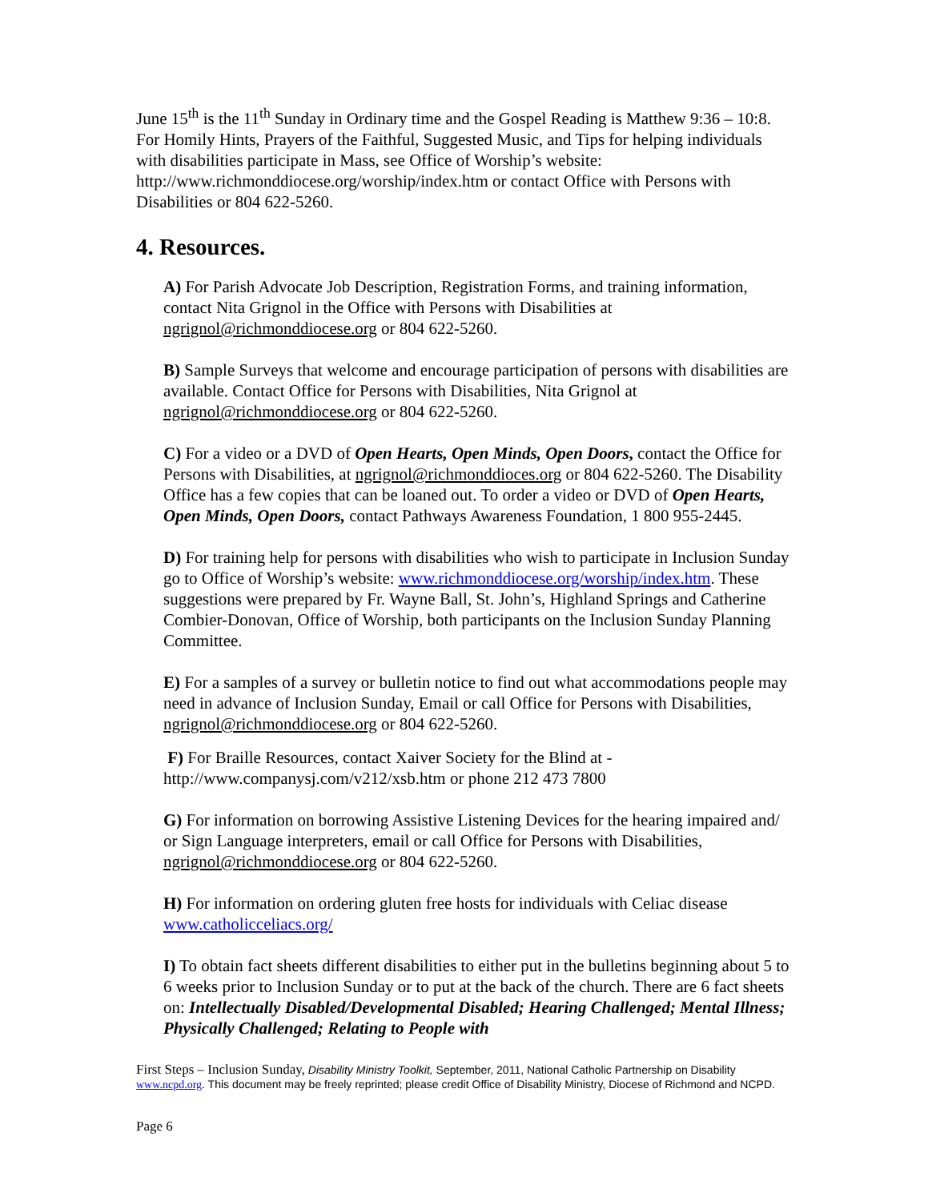June 15<sup>th</sup> is the 11<sup>th</sup> Sunday in Ordinary time and the Gospel Reading is Matthew 9:36 – 10:8. For Homily Hints, Prayers of the Faithful, Suggested Music, and Tips for helping individuals with disabilities participate in Mass, see Office of Worship’s website: http://www.richmonddiocese.org/worship/index.htm or contact Office with Persons with Disabilities or 804 622-5260.
4. Resources.
A) For Parish Advocate Job Description, Registration Forms, and training information, contact Nita Grignol in the Office with Persons with Disabilities at ngrignol@richmonddiocese.org or 804 622-5260.
B) Sample Surveys that welcome and encourage participation of persons with disabilities are available. Contact Office for Persons with Disabilities, Nita Grignol at ngrignol@richmonddiocese.org or 804 622-5260.
C) For a video or a DVD of Open Hearts, Open Minds, Open Doors, contact the Office for Persons with Disabilities, at ngrignol@richmonddioces.org or 804 622-5260. The Disability Office has a few copies that can be loaned out. To order a video or DVD of Open Hearts, Open Minds, Open Doors, contact Pathways Awareness Foundation, 1 800 955-2445.
D) For training help for persons with disabilities who wish to participate in Inclusion Sunday go to Office of Worship’s website: www.richmonddiocese.org/worship/index.htm. These suggestions were prepared by Fr. Wayne Ball, St. John’s, Highland Springs and Catherine Combier-Donovan, Office of Worship, both participants on the Inclusion Sunday Planning Committee.
E) For a samples of a survey or bulletin notice to find out what accommodations people may need in advance of Inclusion Sunday, Email or call Office for Persons with Disabilities, ngrignol@richmonddiocese.org or 804 622-5260.
F) For Braille Resources, contact Xaiver Society for the Blind at - http://www.companysj.com/v212/xsb.htm or phone 212 473 7800
G) For information on borrowing Assistive Listening Devices for the hearing impaired and/ or Sign Language interpreters, email or call Office for Persons with Disabilities, ngrignol@richmonddiocese.org or 804 622-5260.
H) For information on ordering gluten free hosts for individuals with Celiac disease www.catholicceliacs.org/
I) To obtain fact sheets different disabilities to either put in the bulletins beginning about 5 to 6 weeks prior to Inclusion Sunday or to put at the back of the church. There are 6 fact sheets on: Intellectually Disabled/Developmental Disabled; Hearing Challenged; Mental Illness; Physically Challenged; Relating to People with
First Steps – Inclusion Sunday, Disability Ministry Toolkit, September, 2011, National Catholic Partnership on Disability www.ncpd.org. This document may be freely reprinted; please credit Office of Disability Ministry, Diocese of Richmond and NCPD.
Page 6